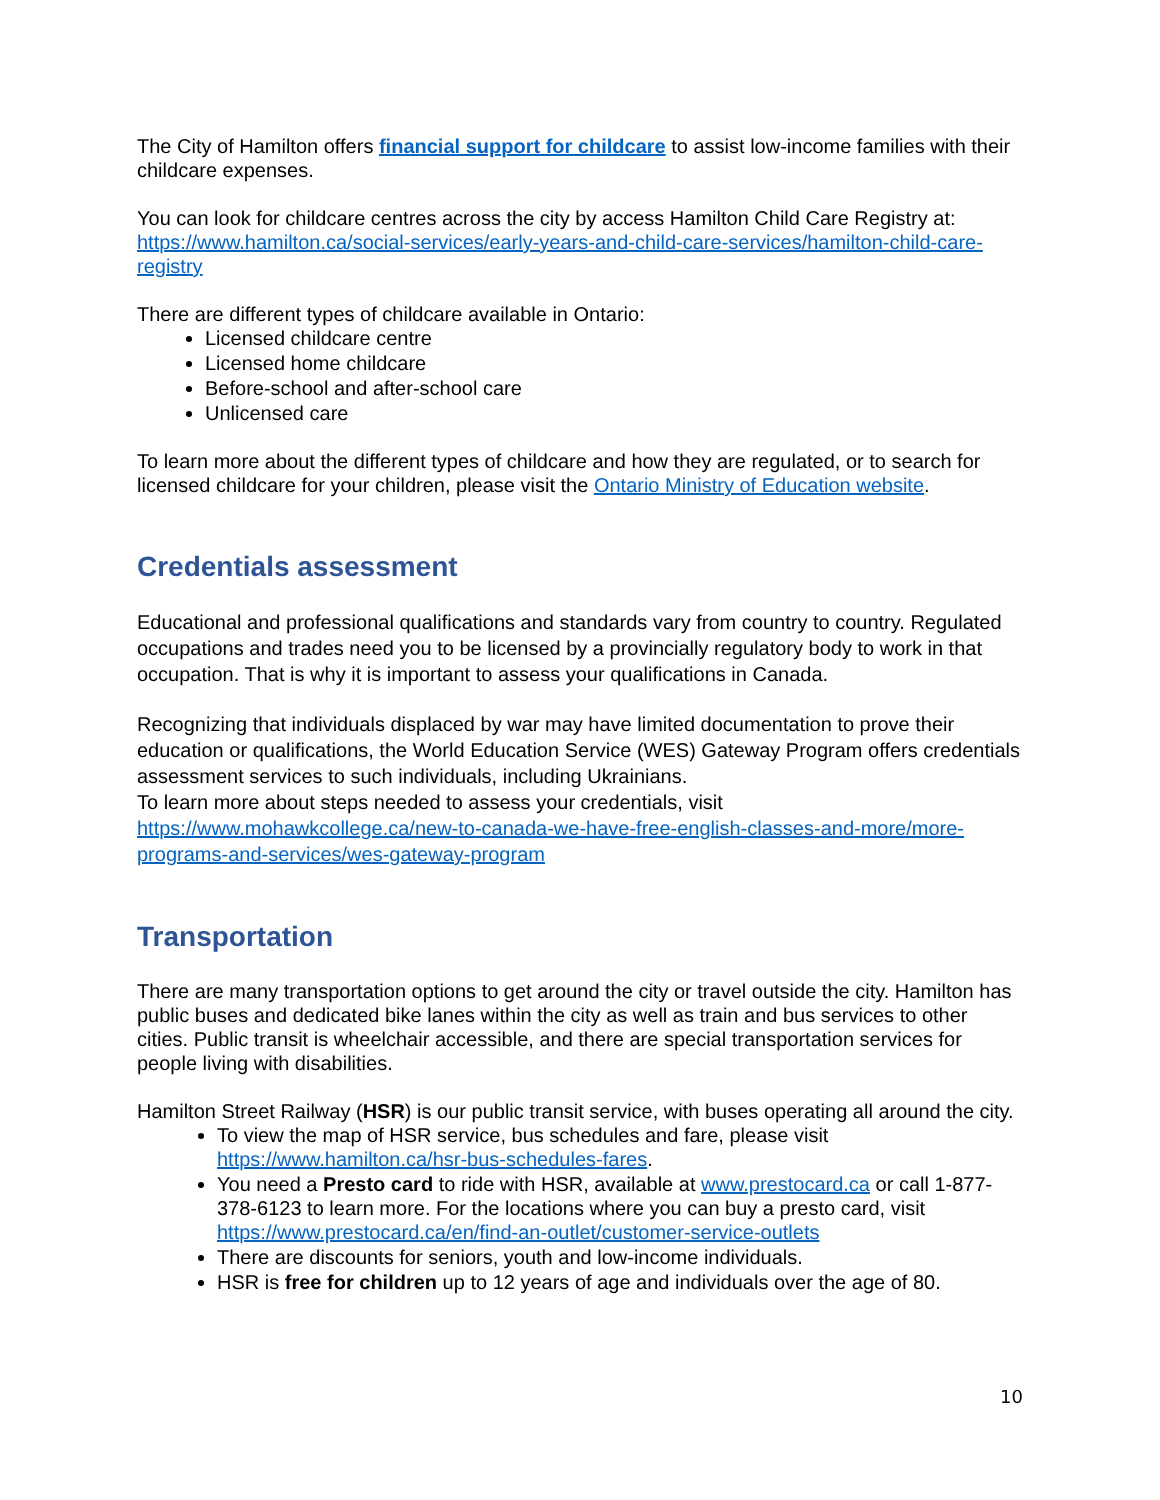The City of Hamilton offers financial support for childcare to assist low-income families with their childcare expenses.
You can look for childcare centres across the city by access Hamilton Child Care Registry at: https://www.hamilton.ca/social-services/early-years-and-child-care-services/hamilton-child-care-registry
There are different types of childcare available in Ontario:
Licensed childcare centre
Licensed home childcare
Before-school and after-school care
Unlicensed care
To learn more about the different types of childcare and how they are regulated, or to search for licensed childcare for your children, please visit the Ontario Ministry of Education website.
Credentials assessment
Educational and professional qualifications and standards vary from country to country. Regulated occupations and trades need you to be licensed by a provincially regulatory body to work in that occupation. That is why it is important to assess your qualifications in Canada.
Recognizing that individuals displaced by war may have limited documentation to prove their education or qualifications, the World Education Service (WES) Gateway Program offers credentials assessment services to such individuals, including Ukrainians.
To learn more about steps needed to assess your credentials, visit https://www.mohawkcollege.ca/new-to-canada-we-have-free-english-classes-and-more/more-programs-and-services/wes-gateway-program
Transportation
There are many transportation options to get around the city or travel outside the city. Hamilton has public buses and dedicated bike lanes within the city as well as train and bus services to other cities. Public transit is wheelchair accessible, and there are special transportation services for people living with disabilities.
Hamilton Street Railway (HSR) is our public transit service, with buses operating all around the city.
To view the map of HSR service, bus schedules and fare, please visit https://www.hamilton.ca/hsr-bus-schedules-fares.
You need a Presto card to ride with HSR, available at www.prestocard.ca or call 1-877-378-6123 to learn more. For the locations where you can buy a presto card, visit https://www.prestocard.ca/en/find-an-outlet/customer-service-outlets
There are discounts for seniors, youth and low-income individuals.
HSR is free for children up to 12 years of age and individuals over the age of 80.
10